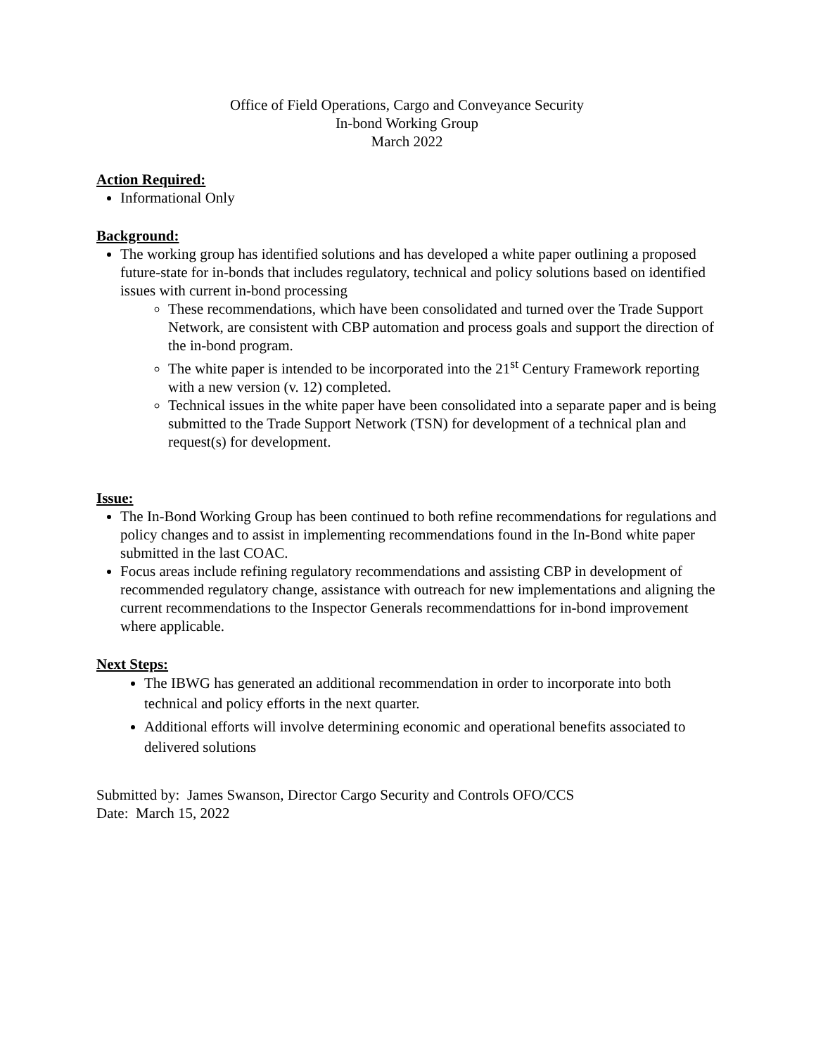Office of Field Operations, Cargo and Conveyance Security
In-bond Working Group
March 2022
Action Required:
Informational Only
Background:
The working group has identified solutions and has developed a white paper outlining a proposed future-state for in-bonds that includes regulatory, technical and policy solutions based on identified issues with current in-bond processing
These recommendations, which have been consolidated and turned over the Trade Support Network, are consistent with CBP automation and process goals and support the direction of the in-bond program.
The white paper is intended to be incorporated into the 21<sup>st</sup> Century Framework reporting with a new version (v. 12) completed.
Technical issues in the white paper have been consolidated into a separate paper and is being submitted to the Trade Support Network (TSN) for development of a technical plan and request(s) for development.
Issue:
The In-Bond Working Group has been continued to both refine recommendations for regulations and policy changes and to assist in implementing recommendations found in the In-Bond white paper submitted in the last COAC.
Focus areas include refining regulatory recommendations and assisting CBP in development of recommended regulatory change, assistance with outreach for new implementations and aligning the current recommendations to the Inspector Generals recommendattions for in-bond improvement where applicable.
Next Steps:
The IBWG has generated an additional recommendation in order to incorporate into both technical and policy efforts in the next quarter.
Additional efforts will involve determining economic and operational benefits associated to delivered solutions
Submitted by: James Swanson, Director Cargo Security and Controls OFO/CCS
Date: March 15, 2022